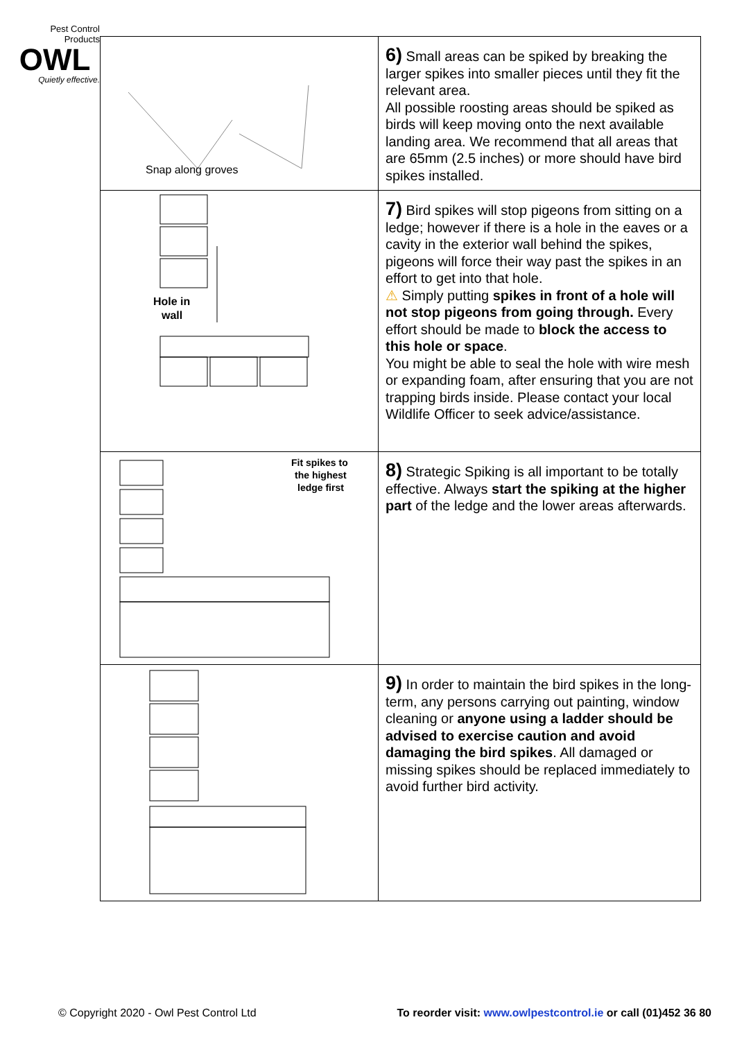Pest Control
Products
OWL
Quietly effective.
| Snap along groves | 6) Small areas can be spiked by breaking the larger spikes into smaller pieces until they fit the relevant area. All possible roosting areas should be spiked as birds will keep moving onto the next available landing area. We recommend that all areas that are 65mm (2.5 inches) or more should have bird spikes installed. |
| Hole in wall | 7) Bird spikes will stop pigeons from sitting on a ledge; however if there is a hole in the eaves or a cavity in the exterior wall behind the spikes, pigeons will force their way past the spikes in an effort to get into that hole. ⚠ Simply putting spikes in front of a hole will not stop pigeons from going through. Every effort should be made to block the access to this hole or space . You might be able to seal the hole with wire mesh or expanding foam, after ensuring that you are not trapping birds inside. Please contact your local Wildlife Officer to seek advice/assistance. |
| Fit spikes to the highest ledge first | 8) Strategic Spiking is all important to be totally effective. Always start the spiking at the higher part of the ledge and the lower areas afterwards. |
| | 9) In order to maintain the bird spikes in the long-term, any persons carrying out painting, window cleaning or anyone using a ladder should be advised to exercise caution and avoid damaging the bird spikes . All damaged or missing spikes should be replaced immediately to avoid further bird activity. |
© Copyright 2020 - Owl Pest Control Ltd To reorder visit: www.owlpestcontrol.ie or call (01)452 36 80